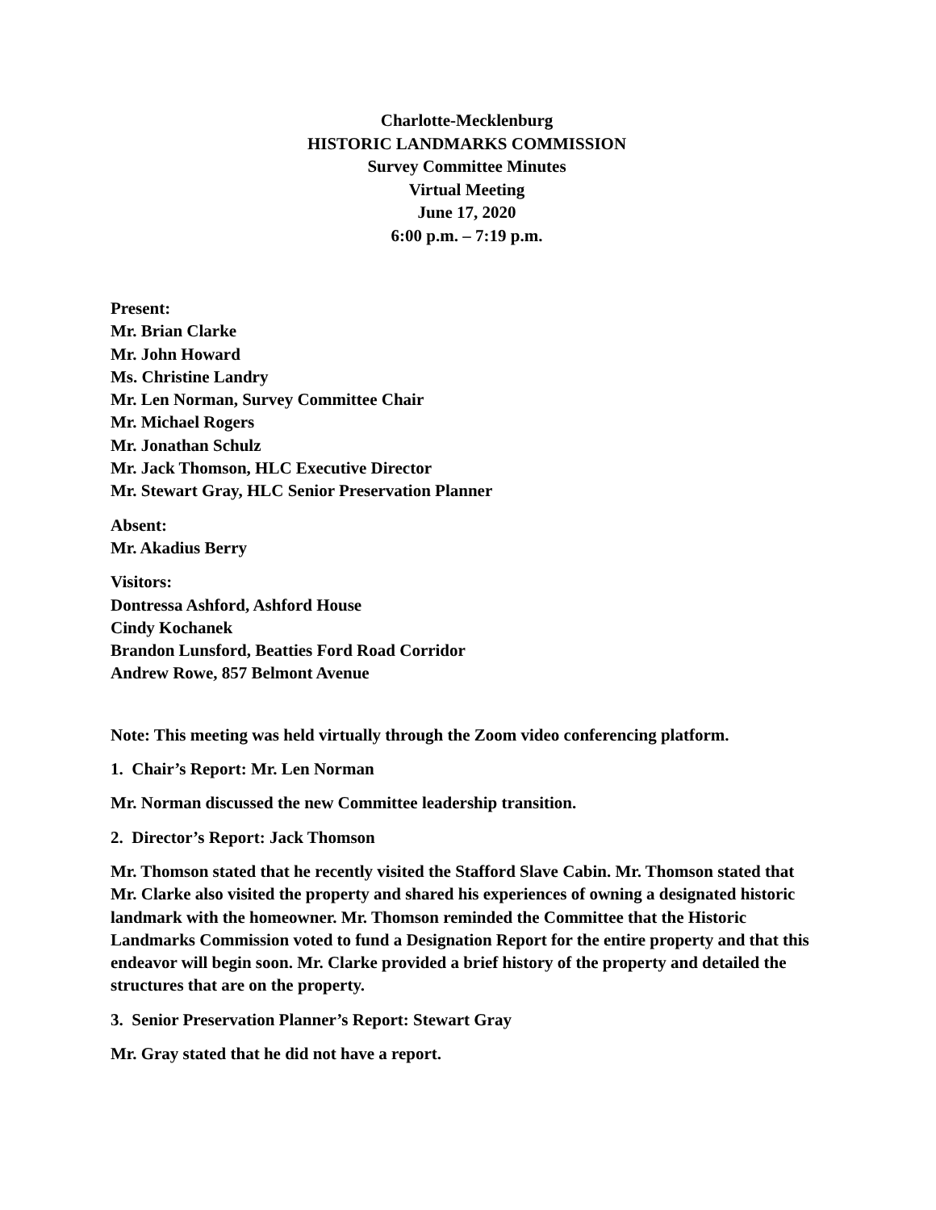Charlotte-Mecklenburg
HISTORIC LANDMARKS COMMISSION
Survey Committee Minutes
Virtual Meeting
June 17, 2020
6:00 p.m. – 7:19 p.m.
Present:
Mr. Brian Clarke
Mr. John Howard
Ms. Christine Landry
Mr. Len Norman, Survey Committee Chair
Mr. Michael Rogers
Mr. Jonathan Schulz
Mr. Jack Thomson, HLC Executive Director
Mr. Stewart Gray, HLC Senior Preservation Planner
Absent:
Mr. Akadius Berry
Visitors:
Dontressa Ashford, Ashford House
Cindy Kochanek
Brandon Lunsford, Beatties Ford Road Corridor
Andrew Rowe, 857 Belmont Avenue
Note: This meeting was held virtually through the Zoom video conferencing platform.
1. Chair’s Report: Mr. Len Norman
Mr. Norman discussed the new Committee leadership transition.
2. Director’s Report: Jack Thomson
Mr. Thomson stated that he recently visited the Stafford Slave Cabin. Mr. Thomson stated that Mr. Clarke also visited the property and shared his experiences of owning a designated historic landmark with the homeowner. Mr. Thomson reminded the Committee that the Historic Landmarks Commission voted to fund a Designation Report for the entire property and that this endeavor will begin soon. Mr. Clarke provided a brief history of the property and detailed the structures that are on the property.
3. Senior Preservation Planner’s Report: Stewart Gray
Mr. Gray stated that he did not have a report.